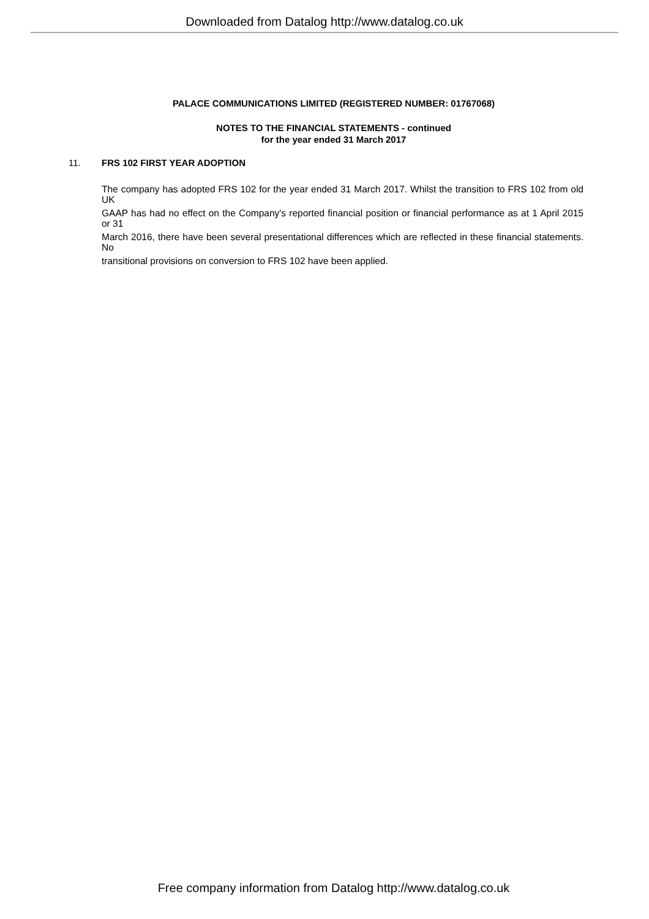Downloaded from Datalog http://www.datalog.co.uk
PALACE COMMUNICATIONS LIMITED (REGISTERED NUMBER: 01767068)
NOTES TO THE FINANCIAL STATEMENTS - continued
for the year ended 31 March 2017
11. FRS 102 FIRST YEAR ADOPTION
The company has adopted FRS 102 for the year ended 31 March 2017. Whilst the transition to FRS 102 from old UK
GAAP has had no effect on the Company's reported financial position or financial performance as at 1 April 2015 or 31
March 2016, there have been several presentational differences which are reflected in these financial statements. No
transitional provisions on conversion to FRS 102 have been applied.
Free company information from Datalog http://www.datalog.co.uk